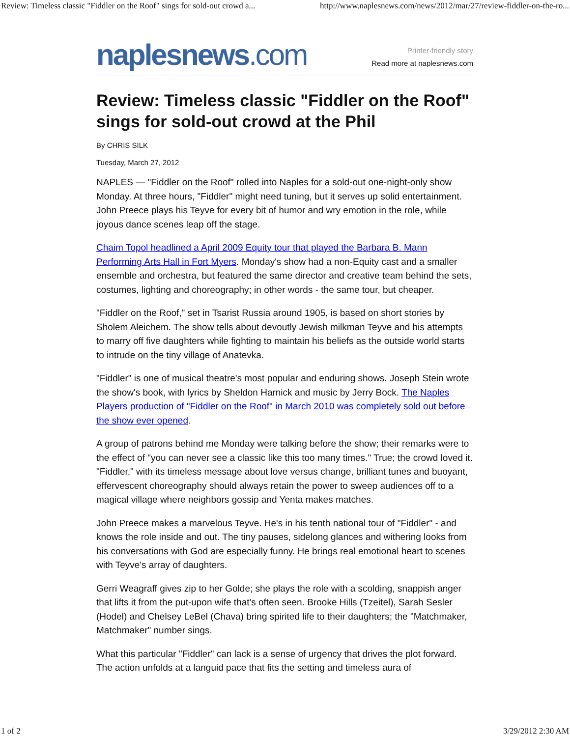Review: Timeless classic "Fiddler on the Roof" sings for sold-out crowd a... http://www.naplesnews.com/news/2012/mar/27/review-fiddler-on-the-ro...
naplesnews.com
Printer-friendly story
Read more at naplesnews.com
Review: Timeless classic "Fiddler on the Roof" sings for sold-out crowd at the Phil
By CHRIS SILK
Tuesday, March 27, 2012
NAPLES — "Fiddler on the Roof" rolled into Naples for a sold-out one-night-only show Monday. At three hours, "Fiddler" might need tuning, but it serves up solid entertainment. John Preece plays his Teyve for every bit of humor and wry emotion in the role, while joyous dance scenes leap off the stage.
Chaim Topol headlined a April 2009 Equity tour that played the Barbara B. Mann Performing Arts Hall in Fort Myers. Monday's show had a non-Equity cast and a smaller ensemble and orchestra, but featured the same director and creative team behind the sets, costumes, lighting and choreography; in other words - the same tour, but cheaper.
"Fiddler on the Roof," set in Tsarist Russia around 1905, is based on short stories by Sholem Aleichem. The show tells about devoutly Jewish milkman Teyve and his attempts to marry off five daughters while fighting to maintain his beliefs as the outside world starts to intrude on the tiny village of Anatevka.
"Fiddler" is one of musical theatre's most popular and enduring shows. Joseph Stein wrote the show's book, with lyrics by Sheldon Harnick and music by Jerry Bock. The Naples Players production of "Fiddler on the Roof" in March 2010 was completely sold out before the show ever opened.
A group of patrons behind me Monday were talking before the show; their remarks were to the effect of "you can never see a classic like this too many times." True; the crowd loved it. "Fiddler," with its timeless message about love versus change, brilliant tunes and buoyant, effervescent choreography should always retain the power to sweep audiences off to a magical village where neighbors gossip and Yenta makes matches.
John Preece makes a marvelous Teyve. He's in his tenth national tour of "Fiddler" - and knows the role inside and out. The tiny pauses, sidelong glances and withering looks from his conversations with God are especially funny. He brings real emotional heart to scenes with Teyve's array of daughters.
Gerri Weagraff gives zip to her Golde; she plays the role with a scolding, snappish anger that lifts it from the put-upon wife that's often seen. Brooke Hills (Tzeitel), Sarah Sesler (Hodel) and Chelsey LeBel (Chava) bring spirited life to their daughters; the "Matchmaker, Matchmaker" number sings.
What this particular "Fiddler" can lack is a sense of urgency that drives the plot forward. The action unfolds at a languid pace that fits the setting and timeless aura of
1 of 2 3/29/2012 2:30 AM